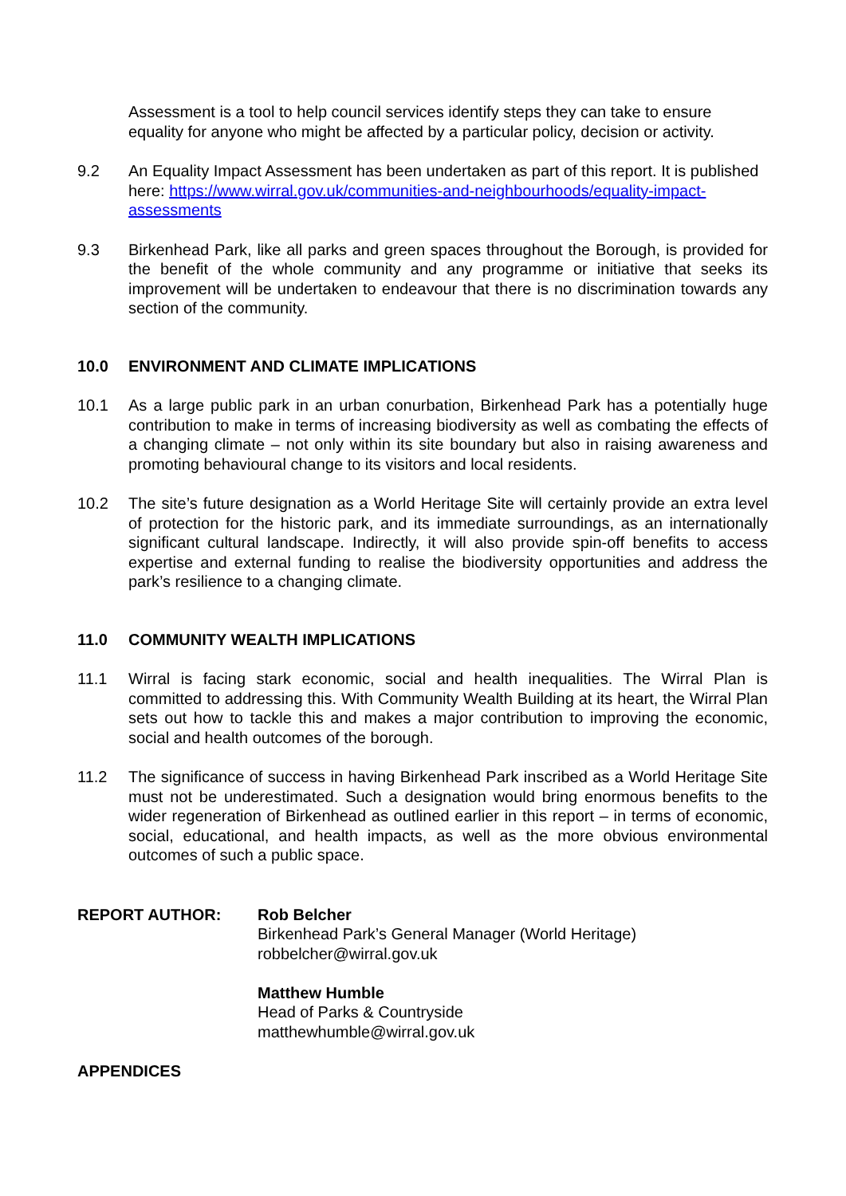Assessment is a tool to help council services identify steps they can take to ensure equality for anyone who might be affected by a particular policy, decision or activity.
9.2 An Equality Impact Assessment has been undertaken as part of this report. It is published here: https://www.wirral.gov.uk/communities-and-neighbourhoods/equality-impact-assessments
9.3 Birkenhead Park, like all parks and green spaces throughout the Borough, is provided for the benefit of the whole community and any programme or initiative that seeks its improvement will be undertaken to endeavour that there is no discrimination towards any section of the community.
10.0 ENVIRONMENT AND CLIMATE IMPLICATIONS
10.1 As a large public park in an urban conurbation, Birkenhead Park has a potentially huge contribution to make in terms of increasing biodiversity as well as combating the effects of a changing climate – not only within its site boundary but also in raising awareness and promoting behavioural change to its visitors and local residents.
10.2 The site’s future designation as a World Heritage Site will certainly provide an extra level of protection for the historic park, and its immediate surroundings, as an internationally significant cultural landscape. Indirectly, it will also provide spin-off benefits to access expertise and external funding to realise the biodiversity opportunities and address the park’s resilience to a changing climate.
11.0 COMMUNITY WEALTH IMPLICATIONS
11.1 Wirral is facing stark economic, social and health inequalities. The Wirral Plan is committed to addressing this. With Community Wealth Building at its heart, the Wirral Plan sets out how to tackle this and makes a major contribution to improving the economic, social and health outcomes of the borough.
11.2 The significance of success in having Birkenhead Park inscribed as a World Heritage Site must not be underestimated. Such a designation would bring enormous benefits to the wider regeneration of Birkenhead as outlined earlier in this report – in terms of economic, social, educational, and health impacts, as well as the more obvious environmental outcomes of such a public space.
REPORT AUTHOR: Rob Belcher
Birkenhead Park’s General Manager (World Heritage)
robbelcher@wirral.gov.uk
Matthew Humble
Head of Parks & Countryside
matthewhumble@wirral.gov.uk
APPENDICES